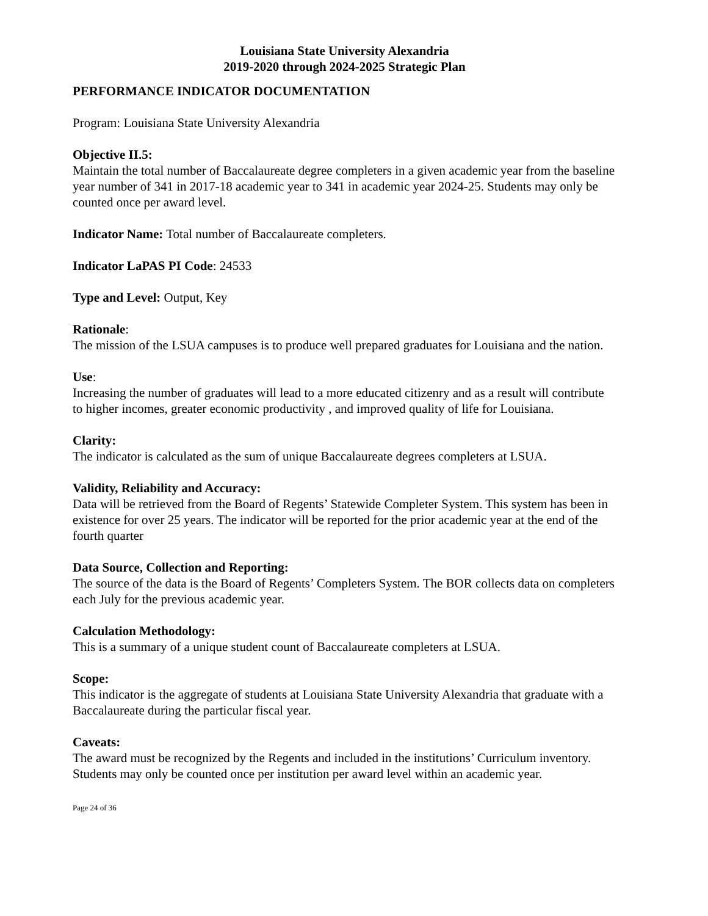Louisiana State University Alexandria
2019-2020 through 2024-2025 Strategic Plan
PERFORMANCE INDICATOR DOCUMENTATION
Program: Louisiana State University Alexandria
Objective II.5:
Maintain the total number of Baccalaureate degree completers in a given academic year from the baseline year number of 341 in 2017-18 academic year to 341 in academic year 2024-25. Students may only be counted once per award level.
Indicator Name: Total number of Baccalaureate completers.
Indicator LaPAS PI Code: 24533
Type and Level: Output, Key
Rationale:
The mission of the LSUA campuses is to produce well prepared graduates for Louisiana and the nation.
Use:
Increasing the number of graduates will lead to a more educated citizenry and as a result will contribute to higher incomes, greater economic productivity , and improved quality of life for Louisiana.
Clarity:
The indicator is calculated as the sum of unique Baccalaureate degrees completers at LSUA.
Validity, Reliability and Accuracy:
Data will be retrieved from the Board of Regents’ Statewide Completer System. This system has been in existence for over 25 years. The indicator will be reported for the prior academic year at the end of the fourth quarter
Data Source, Collection and Reporting:
The source of the data is the Board of Regents’ Completers System. The BOR collects data on completers each July for the previous academic year.
Calculation Methodology:
This is a summary of a unique student count of Baccalaureate completers at LSUA.
Scope:
This indicator is the aggregate of students at Louisiana State University Alexandria that graduate with a Baccalaureate during the particular fiscal year.
Caveats:
The award must be recognized by the Regents and included in the institutions’ Curriculum inventory. Students may only be counted once per institution per award level within an academic year.
Page 24 of 36